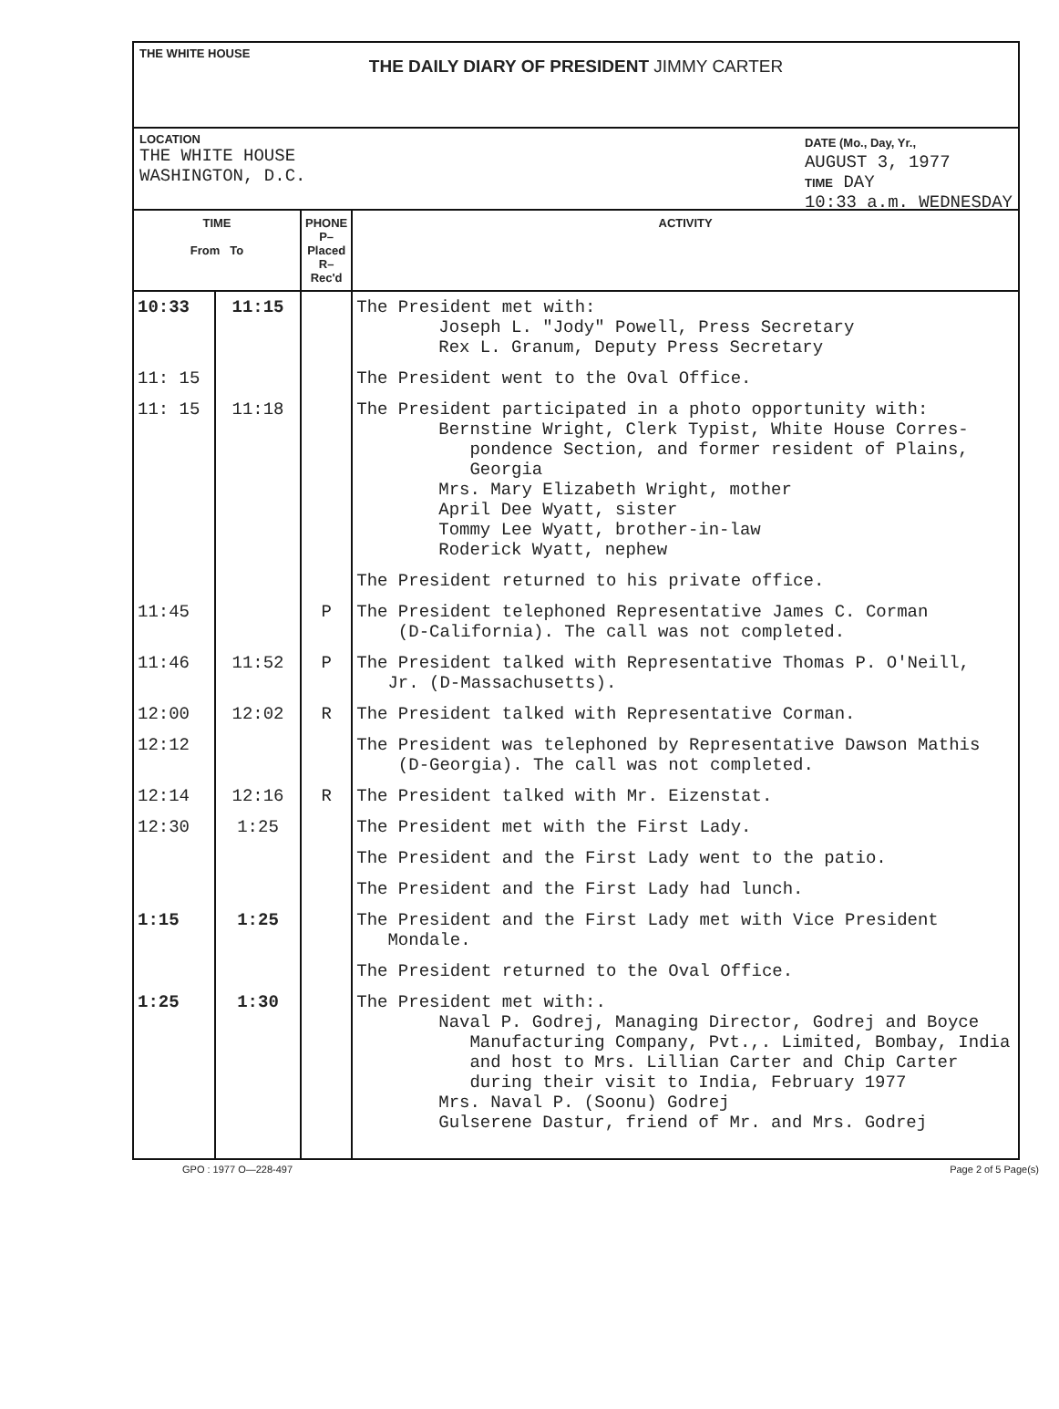THE WHITE HOUSE
THE DAILY DIARY OF PRESIDENT JIMMY CARTER
LOCATION
THE WHITE HOUSE
WASHINGTON, D.C.
DATE (Mo., Day, Yr.,
AUGUST 3, 1977
TIME DAY
10:33 a.m. WEDNESDAY
| TIME From To | | PHONE P–Placed R–Rec'd | ACTIVITY |
| --- | --- | --- | --- |
| 10:33 | 11:15 | | The President met with: Joseph L. "Jody" Powell, Press Secretary Rex L. Granum, Deputy Press Secretary |
| 11: 15 | | | The President went to the Oval Office. |
| 11: 15 | 11:18 | | The President participated in a photo opportunity with: Bernstine Wright, Clerk Typist, White House Corres- pondence Section, and former resident of Plains, Georgia Mrs. Mary Elizabeth Wright, mother April Dee Wyatt, sister Tommy Lee Wyatt, brother-in-law Roderick Wyatt, nephew |
| | | | The President returned to his private office. |
| 11:45 | | P | The President telephoned Representative James C. Corman (D-California). The call was not completed. |
| 11:46 | 11:52 | P | The President talked with Representative Thomas P. O'Neill, Jr. (D-Massachusetts). |
| 12:00 | 12:02 | R | The President talked with Representative Corman. |
| 12:12 | | | The President was telephoned by Representative Dawson Mathis (D-Georgia). The call was not completed. |
| 12:14 | 12:16 | R | The President talked with Mr. Eizenstat. |
| 12:30 | 1:25 | | The President met with the First Lady. |
| | | | The President and the First Lady went to the patio. |
| | | | The President and the First Lady had lunch. |
| 1:15 | 1:25 | | The President and the First Lady met with Vice President Mondale. |
| | | | The President returned to the Oval Office. |
| 1:25 | 1:30 | | The President met with:. Naval P. Godrej, Managing Director, Godrej and Boyce Manufacturing Company, Pvt.,. Limited, Bombay, India and host to Mrs. Lillian Carter and Chip Carter during their visit to India, February 1977 Mrs. Naval P. (Soonu) Godrej Gulserene Dastur, friend of Mr. and Mrs. Godrej |
GPO : 1977 O—228-497 Page 2 of 5 Page(s)